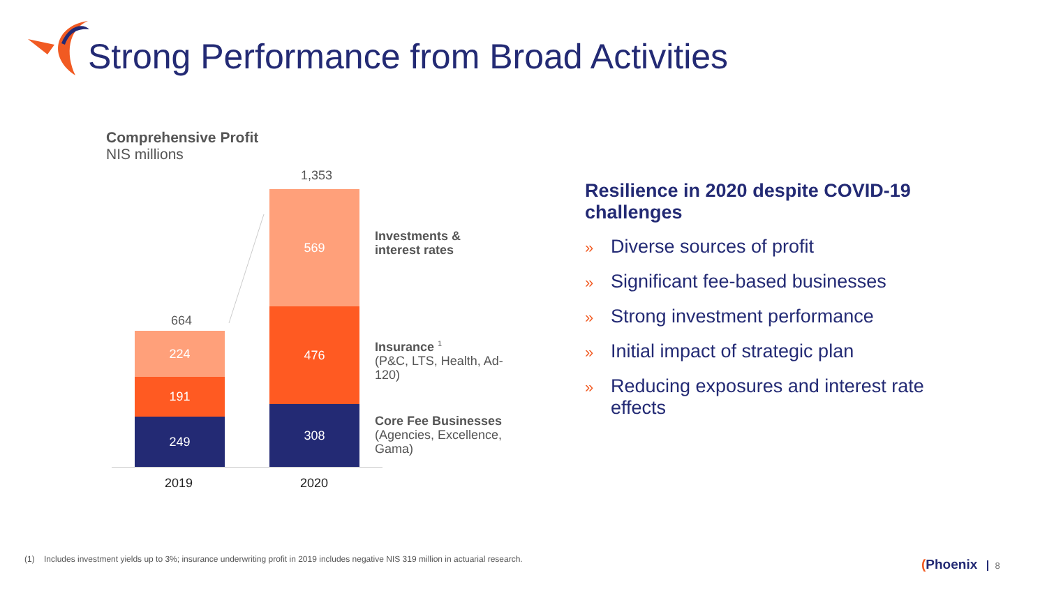Strong Performance from Broad Activities
Comprehensive Profit
NIS millions
664
1,353
224
191
249
569
476
308
2019 2020
Investments &
interest rates
Insurance <sup>1</sup>
(P&C, LTS, Health, Ad-
120)
Core Fee Businesses
(Agencies, Excellence,
Gama)
Resilience in 2020 despite COVID-19 challenges
» Diverse sources of profit
» Significant fee-based businesses
» Strong investment performance
» Initial impact of strategic plan
» Reducing exposures and interest rate effects
(1) Includes investment yields up to 3%; insurance underwriting profit in 2019 includes negative NIS 319 million in actuarial research.
(Phoenix 8